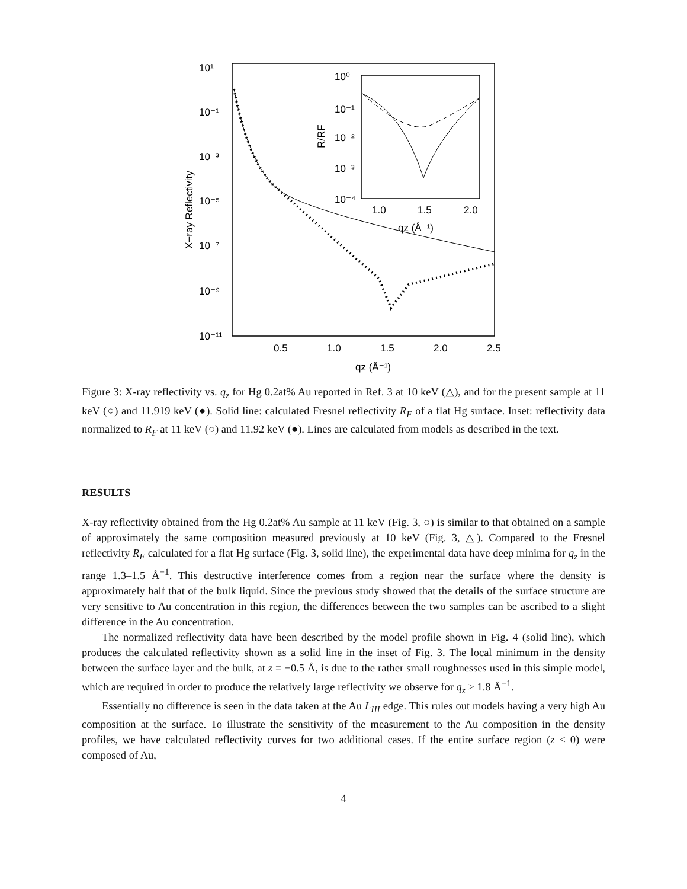10¹
10⁻¹
10⁻³
10⁻⁵
10⁻⁷
10⁻⁹
10⁻¹¹
0.5
1.0
1.5
2.0
2.5
qz (Å⁻¹)
X−ray Reflectivity
10⁰
10⁻¹
10⁻²
10⁻³
10⁻⁴
1.0
1.5
2.0
qz (Å⁻¹)
R/RF
Figure 3: X-ray reflectivity vs. q<sub>z</sub> for Hg 0.2at% Au reported in Ref. 3 at 10 keV (△), and for the present sample at 11 keV (○) and 11.919 keV (●). Solid line: calculated Fresnel reflectivity R<sub>F</sub> of a flat Hg surface. Inset: reflectivity data normalized to R<sub>F</sub> at 11 keV (○) and 11.92 keV (●). Lines are calculated from models as described in the text.
RESULTS
X-ray reflectivity obtained from the Hg 0.2at% Au sample at 11 keV (Fig. 3, ○) is similar to that obtained on a sample of approximately the same composition measured previously at 10 keV (Fig. 3, △). Compared to the Fresnel reflectivity R<sub>F</sub> calculated for a flat Hg surface (Fig. 3, solid line), the experimental data have deep minima for q<sub>z</sub> in the range 1.3–1.5 Å<sup>−1</sup>. This destructive interference comes from a region near the surface where the density is approximately half that of the bulk liquid. Since the previous study showed that the details of the surface structure are very sensitive to Au concentration in this region, the differences between the two samples can be ascribed to a slight difference in the Au concentration.
The normalized reflectivity data have been described by the model profile shown in Fig. 4 (solid line), which produces the calculated reflectivity shown as a solid line in the inset of Fig. 3. The local minimum in the density between the surface layer and the bulk, at z = −0.5 Å, is due to the rather small roughnesses used in this simple model, which are required in order to produce the relatively large reflectivity we observe for q<sub>z</sub> > 1.8 Å<sup>−1</sup>.
Essentially no difference is seen in the data taken at the Au L<sub>III</sub> edge. This rules out models having a very high Au composition at the surface. To illustrate the sensitivity of the measurement to the Au composition in the density profiles, we have calculated reflectivity curves for two additional cases. If the entire surface region (z < 0) were composed of Au,
4